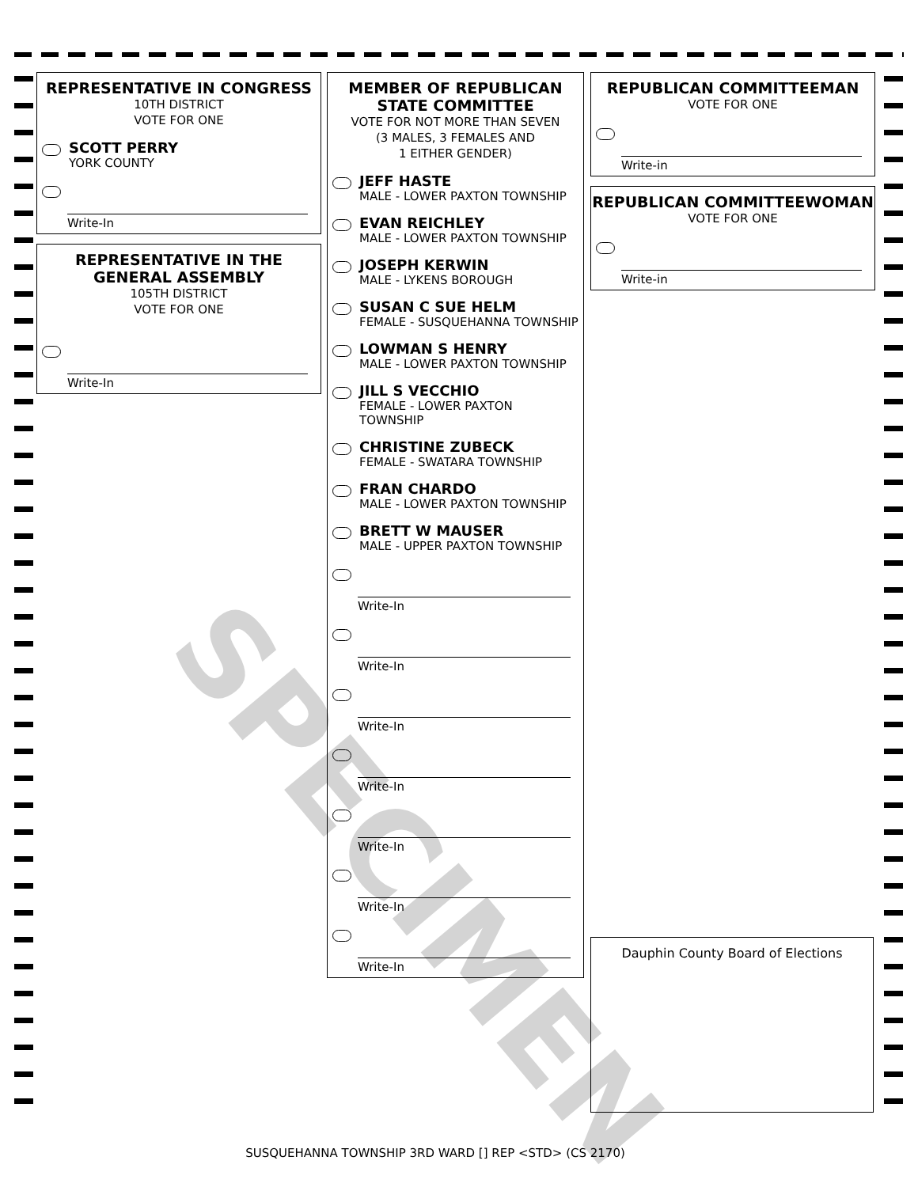REPRESENTATIVE IN CONGRESS
10TH DISTRICT
VOTE FOR ONE
SCOTT PERRY
YORK COUNTY
Write-In
REPRESENTATIVE IN THE GENERAL ASSEMBLY
105TH DISTRICT
VOTE FOR ONE
Write-In
MEMBER OF REPUBLICAN STATE COMMITTEE
VOTE FOR NOT MORE THAN SEVEN
(3 MALES, 3 FEMALES AND
1 EITHER GENDER)
JEFF HASTE
MALE - LOWER PAXTON TOWNSHIP
EVAN REICHLEY
MALE - LOWER PAXTON TOWNSHIP
JOSEPH KERWIN
MALE - LYKENS BOROUGH
SUSAN C SUE HELM
FEMALE - SUSQUEHANNA TOWNSHIP
LOWMAN S HENRY
MALE - LOWER PAXTON TOWNSHIP
JILL S VECCHIO
FEMALE - LOWER PAXTON TOWNSHIP
CHRISTINE ZUBECK
FEMALE - SWATARA TOWNSHIP
FRAN CHARDO
MALE - LOWER PAXTON TOWNSHIP
BRETT W MAUSER
MALE - UPPER PAXTON TOWNSHIP
Write-In
Write-In
Write-In
Write-In
Write-In
Write-In
Write-In
REPUBLICAN COMMITTEEMAN
VOTE FOR ONE
Write-in
REPUBLICAN COMMITTEEWOMAN
VOTE FOR ONE
Write-in
Dauphin County Board of Elections
SPECIMEN
SUSQUEHANNA TOWNSHIP 3RD WARD [] REP <STD> (CS 2170)